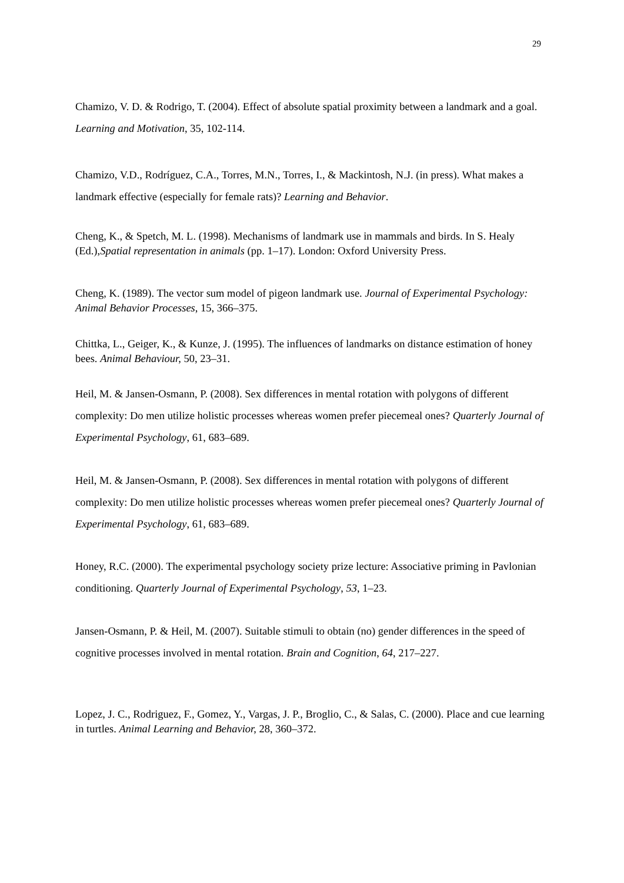29
Chamizo, V. D. & Rodrigo, T. (2004). Effect of absolute spatial proximity between a landmark and a goal. Learning and Motivation, 35, 102-114.
Chamizo, V.D., Rodríguez, C.A., Torres, M.N., Torres, I., & Mackintosh, N.J. (in press). What makes a landmark effective (especially for female rats)? Learning and Behavior.
Cheng, K., & Spetch, M. L. (1998). Mechanisms of landmark use in mammals and birds. In S. Healy (Ed.),Spatial representation in animals (pp. 1–17). London: Oxford University Press.
Cheng, K. (1989). The vector sum model of pigeon landmark use. Journal of Experimental Psychology: Animal Behavior Processes, 15, 366–375.
Chittka, L., Geiger, K., & Kunze, J. (1995). The influences of landmarks on distance estimation of honey bees. Animal Behaviour, 50, 23–31.
Heil, M. & Jansen-Osmann, P. (2008). Sex differences in mental rotation with polygons of different complexity: Do men utilize holistic processes whereas women prefer piecemeal ones? Quarterly Journal of Experimental Psychology, 61, 683–689.
Heil, M. & Jansen-Osmann, P. (2008). Sex differences in mental rotation with polygons of different complexity: Do men utilize holistic processes whereas women prefer piecemeal ones? Quarterly Journal of Experimental Psychology, 61, 683–689.
Honey, R.C. (2000). The experimental psychology society prize lecture: Associative priming in Pavlonian conditioning. Quarterly Journal of Experimental Psychology, 53, 1–23.
Jansen-Osmann, P. & Heil, M. (2007). Suitable stimuli to obtain (no) gender differences in the speed of cognitive processes involved in mental rotation. Brain and Cognition, 64, 217–227.
Lopez, J. C., Rodriguez, F., Gomez, Y., Vargas, J. P., Broglio, C., & Salas, C. (2000). Place and cue learning in turtles. Animal Learning and Behavior, 28, 360–372.